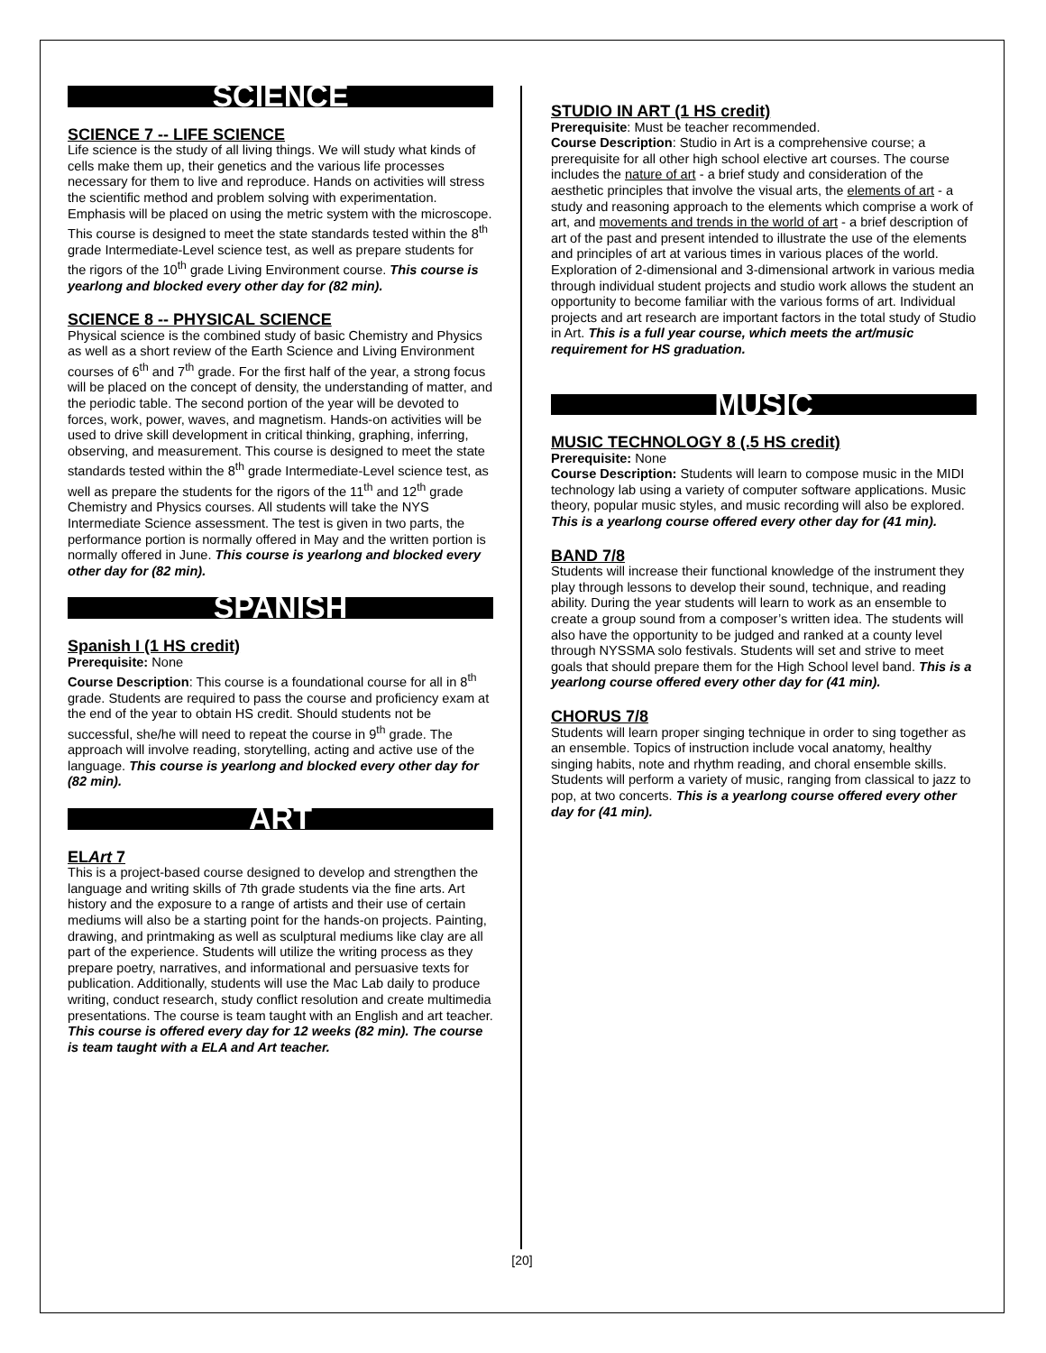SCIENCE
SCIENCE 7 -- LIFE SCIENCE
Life science is the study of all living things. We will study what kinds of cells make them up, their genetics and the various life processes necessary for them to live and reproduce. Hands on activities will stress the scientific method and problem solving with experimentation. Emphasis will be placed on using the metric system with the microscope. This course is designed to meet the state standards tested within the 8<sup>th</sup> grade Intermediate-Level science test, as well as prepare students for the rigors of the 10<sup>th</sup> grade Living Environment course. This course is yearlong and blocked every other day for (82 min).
SCIENCE 8 -- PHYSICAL SCIENCE
Physical science is the combined study of basic Chemistry and Physics as well as a short review of the Earth Science and Living Environment courses of 6<sup>th</sup> and 7<sup>th</sup> grade. For the first half of the year, a strong focus will be placed on the concept of density, the understanding of matter, and the periodic table. The second portion of the year will be devoted to forces, work, power, waves, and magnetism. Hands-on activities will be used to drive skill development in critical thinking, graphing, inferring, observing, and measurement. This course is designed to meet the state standards tested within the 8<sup>th</sup> grade Intermediate-Level science test, as well as prepare the students for the rigors of the 11<sup>th</sup> and 12<sup>th</sup> grade Chemistry and Physics courses. All students will take the NYS Intermediate Science assessment. The test is given in two parts, the performance portion is normally offered in May and the written portion is normally offered in June. This course is yearlong and blocked every other day for (82 min).
SPANISH
Spanish I (1 HS credit)
Prerequisite: None
Course Description: This course is a foundational course for all in 8<sup>th</sup> grade. Students are required to pass the course and proficiency exam at the end of the year to obtain HS credit. Should students not be successful, she/he will need to repeat the course in 9<sup>th</sup> grade. The approach will involve reading, storytelling, acting and active use of the language. This course is yearlong and blocked every other day for (82 min).
ART
ELArt 7
This is a project-based course designed to develop and strengthen the language and writing skills of 7th grade students via the fine arts. Art history and the exposure to a range of artists and their use of certain mediums will also be a starting point for the hands-on projects. Painting, drawing, and printmaking as well as sculptural mediums like clay are all part of the experience. Students will utilize the writing process as they prepare poetry, narratives, and informational and persuasive texts for publication. Additionally, students will use the Mac Lab daily to produce writing, conduct research, study conflict resolution and create multimedia presentations. The course is team taught with an English and art teacher. This course is offered every day for 12 weeks (82 min). The course is team taught with a ELA and Art teacher.
STUDIO IN ART (1 HS credit)
Prerequisite: Must be teacher recommended.
Course Description: Studio in Art is a comprehensive course; a prerequisite for all other high school elective art courses. The course includes the nature of art - a brief study and consideration of the aesthetic principles that involve the visual arts, the elements of art - a study and reasoning approach to the elements which comprise a work of art, and movements and trends in the world of art - a brief description of art of the past and present intended to illustrate the use of the elements and principles of art at various times in various places of the world. Exploration of 2-dimensional and 3-dimensional artwork in various media through individual student projects and studio work allows the student an opportunity to become familiar with the various forms of art. Individual projects and art research are important factors in the total study of Studio in Art. This is a full year course, which meets the art/music requirement for HS graduation.
MUSIC
MUSIC TECHNOLOGY 8 (.5 HS credit)
Prerequisite: None
Course Description: Students will learn to compose music in the MIDI technology lab using a variety of computer software applications. Music theory, popular music styles, and music recording will also be explored. This is a yearlong course offered every other day for (41 min).
BAND 7/8
Students will increase their functional knowledge of the instrument they play through lessons to develop their sound, technique, and reading ability. During the year students will learn to work as an ensemble to create a group sound from a composer’s written idea. The students will also have the opportunity to be judged and ranked at a county level through NYSSMA solo festivals. Students will set and strive to meet goals that should prepare them for the High School level band. This is a yearlong course offered every other day for (41 min).
CHORUS 7/8
Students will learn proper singing technique in order to sing together as an ensemble. Topics of instruction include vocal anatomy, healthy singing habits, note and rhythm reading, and choral ensemble skills. Students will perform a variety of music, ranging from classical to jazz to pop, at two concerts. This is a yearlong course offered every other day for (41 min).
[20]